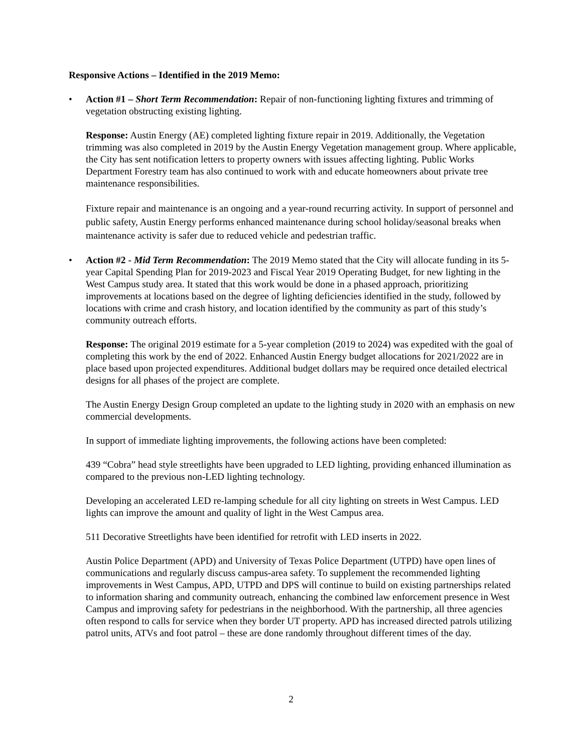Responsive Actions – Identified in the 2019 Memo:
• Action #1 – Short Term Recommendation: Repair of non-functioning lighting fixtures and trimming of vegetation obstructing existing lighting.
Response: Austin Energy (AE) completed lighting fixture repair in 2019. Additionally, the Vegetation trimming was also completed in 2019 by the Austin Energy Vegetation management group. Where applicable, the City has sent notification letters to property owners with issues affecting lighting. Public Works Department Forestry team has also continued to work with and educate homeowners about private tree maintenance responsibilities.
Fixture repair and maintenance is an ongoing and a year-round recurring activity. In support of personnel and public safety, Austin Energy performs enhanced maintenance during school holiday/seasonal breaks when maintenance activity is safer due to reduced vehicle and pedestrian traffic.
• Action #2 - Mid Term Recommendation: The 2019 Memo stated that the City will allocate funding in its 5-year Capital Spending Plan for 2019-2023 and Fiscal Year 2019 Operating Budget, for new lighting in the West Campus study area. It stated that this work would be done in a phased approach, prioritizing improvements at locations based on the degree of lighting deficiencies identified in the study, followed by locations with crime and crash history, and location identified by the community as part of this study’s community outreach efforts.
Response: The original 2019 estimate for a 5-year completion (2019 to 2024) was expedited with the goal of completing this work by the end of 2022. Enhanced Austin Energy budget allocations for 2021/2022 are in place based upon projected expenditures. Additional budget dollars may be required once detailed electrical designs for all phases of the project are complete.
The Austin Energy Design Group completed an update to the lighting study in 2020 with an emphasis on new commercial developments.
In support of immediate lighting improvements, the following actions have been completed:
439 “Cobra” head style streetlights have been upgraded to LED lighting, providing enhanced illumination as compared to the previous non-LED lighting technology.
Developing an accelerated LED re-lamping schedule for all city lighting on streets in West Campus. LED lights can improve the amount and quality of light in the West Campus area.
511 Decorative Streetlights have been identified for retrofit with LED inserts in 2022.
Austin Police Department (APD) and University of Texas Police Department (UTPD) have open lines of communications and regularly discuss campus-area safety. To supplement the recommended lighting improvements in West Campus, APD, UTPD and DPS will continue to build on existing partnerships related to information sharing and community outreach, enhancing the combined law enforcement presence in West Campus and improving safety for pedestrians in the neighborhood. With the partnership, all three agencies often respond to calls for service when they border UT property. APD has increased directed patrols utilizing patrol units, ATVs and foot patrol – these are done randomly throughout different times of the day.
2